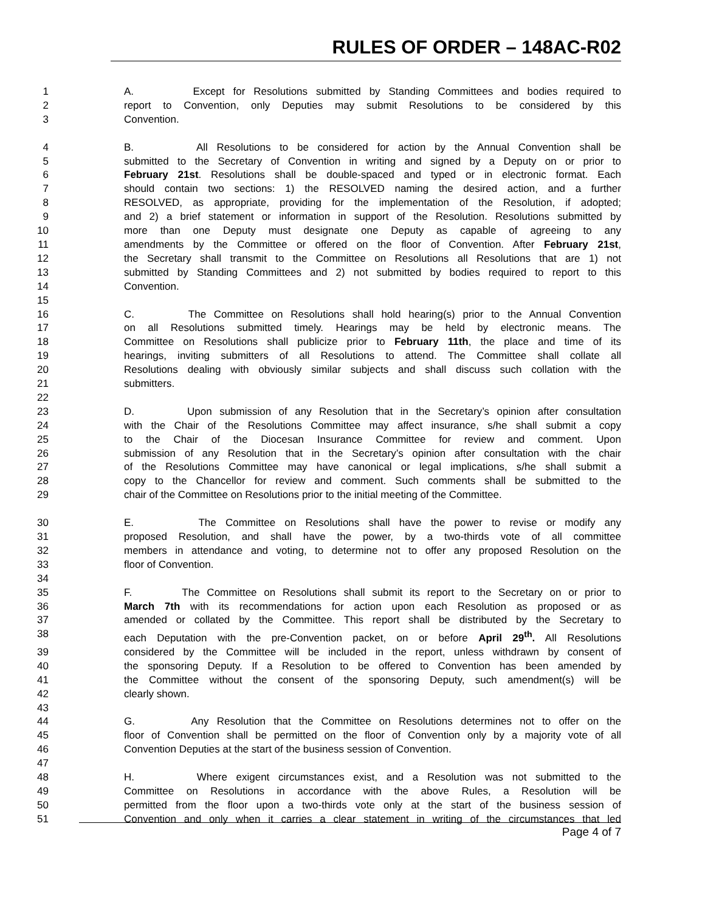RULES OF ORDER – 148AC-R02
1 A. Except for Resolutions submitted by Standing Committees and bodies required to
2 report to Convention, only Deputies may submit Resolutions to be considered by this
3 Convention.
4 B. All Resolutions to be considered for action by the Annual Convention shall be
5 submitted to the Secretary of Convention in writing and signed by a Deputy on or prior to
6 February 21st. Resolutions shall be double-spaced and typed or in electronic format. Each
7 should contain two sections: 1) the RESOLVED naming the desired action, and a further
8 RESOLVED, as appropriate, providing for the implementation of the Resolution, if adopted;
9 and 2) a brief statement or information in support of the Resolution. Resolutions submitted by
10 more than one Deputy must designate one Deputy as capable of agreeing to any
11 amendments by the Committee or offered on the floor of Convention. After February 21st,
12 the Secretary shall transmit to the Committee on Resolutions all Resolutions that are 1) not
13 submitted by Standing Committees and 2) not submitted by bodies required to report to this
14 Convention.
15
16 C. The Committee on Resolutions shall hold hearing(s) prior to the Annual Convention
17 on all Resolutions submitted timely. Hearings may be held by electronic means. The
18 Committee on Resolutions shall publicize prior to February 11th, the place and time of its
19 hearings, inviting submitters of all Resolutions to attend. The Committee shall collate all
20 Resolutions dealing with obviously similar subjects and shall discuss such collation with the
21 submitters.
22
23 D. Upon submission of any Resolution that in the Secretary’s opinion after consultation
24 with the Chair of the Resolutions Committee may affect insurance, s/he shall submit a copy
25 to the Chair of the Diocesan Insurance Committee for review and comment. Upon
26 submission of any Resolution that in the Secretary’s opinion after consultation with the chair
27 of the Resolutions Committee may have canonical or legal implications, s/he shall submit a
28 copy to the Chancellor for review and comment. Such comments shall be submitted to the
29 chair of the Committee on Resolutions prior to the initial meeting of the Committee.
30 E. The Committee on Resolutions shall have the power to revise or modify any
31 proposed Resolution, and shall have the power, by a two-thirds vote of all committee
32 members in attendance and voting, to determine not to offer any proposed Resolution on the
33 floor of Convention.
34
35 F. The Committee on Resolutions shall submit its report to the Secretary on or prior to
36 March 7th with its recommendations for action upon each Resolution as proposed or as
37 amended or collated by the Committee. This report shall be distributed by the Secretary to
38 each Deputation with the pre-Convention packet, on or before April 29<sup>th</sup>. All Resolutions
39 considered by the Committee will be included in the report, unless withdrawn by consent of
40 the sponsoring Deputy. If a Resolution to be offered to Convention has been amended by
41 the Committee without the consent of the sponsoring Deputy, such amendment(s) will be
42 clearly shown.
43
44 G. Any Resolution that the Committee on Resolutions determines not to offer on the
45 floor of Convention shall be permitted on the floor of Convention only by a majority vote of all
46 Convention Deputies at the start of the business session of Convention.
47
48 H. Where exigent circumstances exist, and a Resolution was not submitted to the
49 Committee on Resolutions in accordance with the above Rules, a Resolution will be
50 permitted from the floor upon a two-thirds vote only at the start of the business session of
51 Convention and only when it carries a clear statement in writing of the circumstances that led
Page 4 of 7